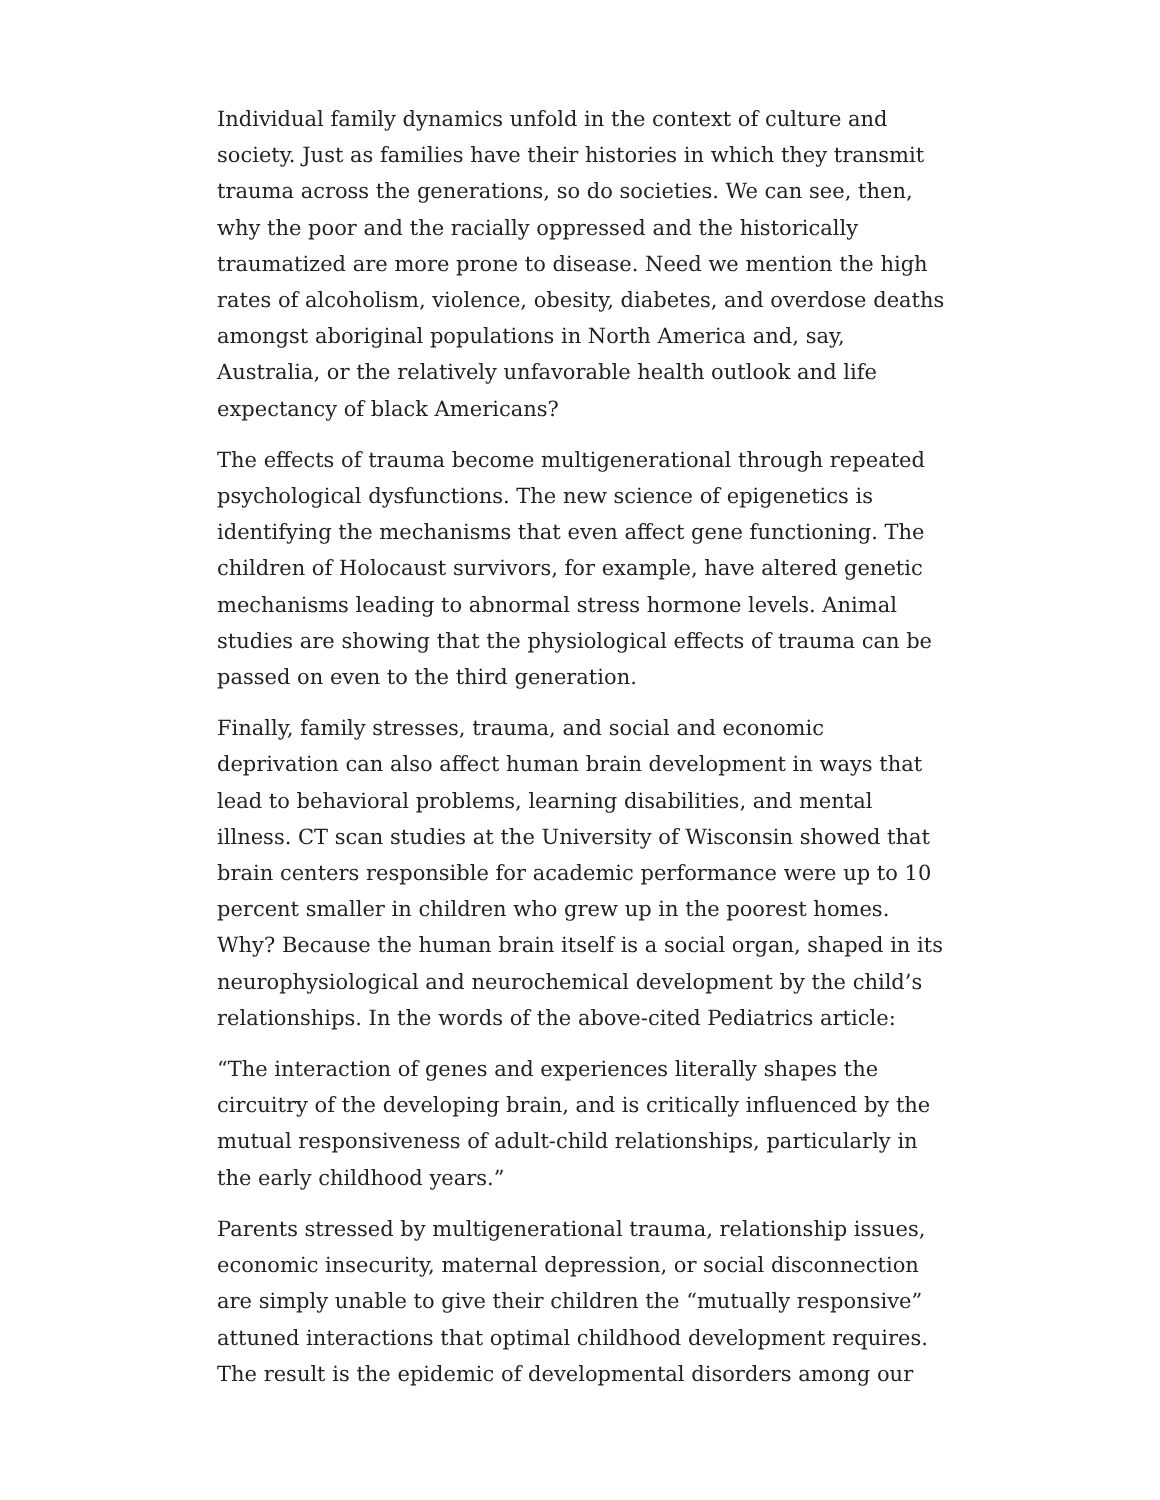Individual family dynamics unfold in the context of culture and society. Just as families have their histories in which they transmit trauma across the generations, so do societies. We can see, then, why the poor and the racially oppressed and the historically traumatized are more prone to disease. Need we mention the high rates of alcoholism, violence, obesity, diabetes, and overdose deaths amongst aboriginal populations in North America and, say, Australia, or the relatively unfavorable health outlook and life expectancy of black Americans?
The effects of trauma become multigenerational through repeated psychological dysfunctions. The new science of epigenetics is identifying the mechanisms that even affect gene functioning. The children of Holocaust survivors, for example, have altered genetic mechanisms leading to abnormal stress hormone levels. Animal studies are showing that the physiological effects of trauma can be passed on even to the third generation.
Finally, family stresses, trauma, and social and economic deprivation can also affect human brain development in ways that lead to behavioral problems, learning disabilities, and mental illness. CT scan studies at the University of Wisconsin showed that brain centers responsible for academic performance were up to 10 percent smaller in children who grew up in the poorest homes. Why? Because the human brain itself is a social organ, shaped in its neurophysiological and neurochemical development by the child’s relationships. In the words of the above-cited Pediatrics article:
“The interaction of genes and experiences literally shapes the circuitry of the developing brain, and is critically influenced by the mutual responsiveness of adult-child relationships, particularly in the early childhood years.”
Parents stressed by multigenerational trauma, relationship issues, economic insecurity, maternal depression, or social disconnection are simply unable to give their children the “mutually responsive” attuned interactions that optimal childhood development requires. The result is the epidemic of developmental disorders among our